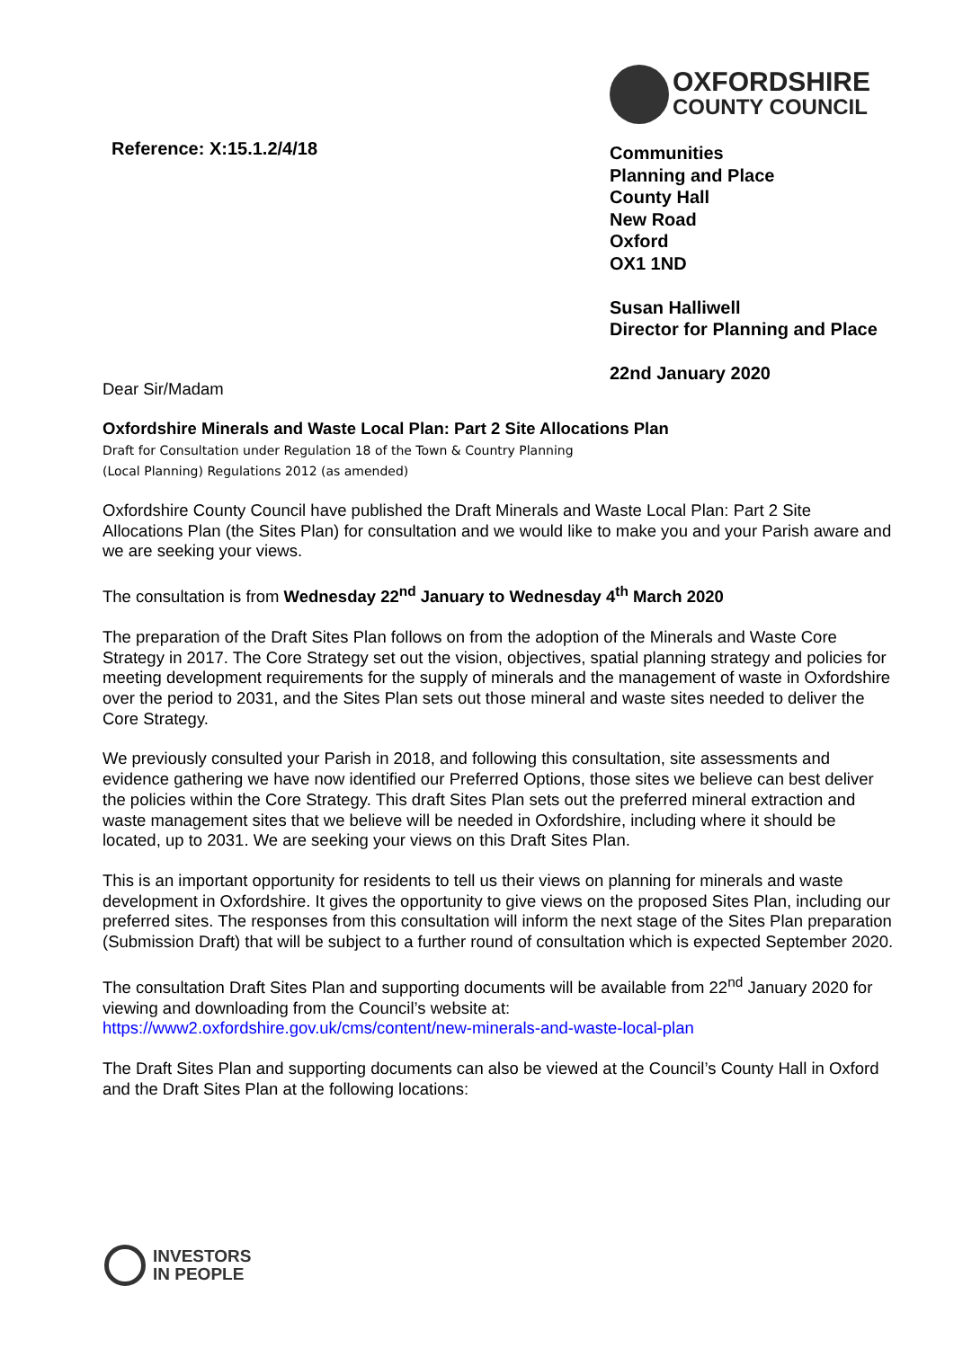Reference: X:15.1.2/4/18
OXFORDSHIRE
COUNTY COUNCIL
Communities
Planning and Place
County Hall
New Road
Oxford
OX1 1ND
Susan Halliwell
Director for Planning and Place
22nd January 2020
Dear Sir/Madam
Oxfordshire Minerals and Waste Local Plan: Part 2 Site Allocations Plan
Draft for Consultation under Regulation 18 of the Town & Country Planning
(Local Planning) Regulations 2012 (as amended)
Oxfordshire County Council have published the Draft Minerals and Waste Local Plan: Part 2 Site Allocations Plan (the Sites Plan) for consultation and we would like to make you and your Parish aware and we are seeking your views.
The consultation is from Wednesday 22<sup>nd</sup> January to Wednesday 4<sup>th</sup> March 2020
The preparation of the Draft Sites Plan follows on from the adoption of the Minerals and Waste Core Strategy in 2017. The Core Strategy set out the vision, objectives, spatial planning strategy and policies for meeting development requirements for the supply of minerals and the management of waste in Oxfordshire over the period to 2031, and the Sites Plan sets out those mineral and waste sites needed to deliver the Core Strategy.
We previously consulted your Parish in 2018, and following this consultation, site assessments and evidence gathering we have now identified our Preferred Options, those sites we believe can best deliver the policies within the Core Strategy. This draft Sites Plan sets out the preferred mineral extraction and waste management sites that we believe will be needed in Oxfordshire, including where it should be located, up to 2031. We are seeking your views on this Draft Sites Plan.
This is an important opportunity for residents to tell us their views on planning for minerals and waste development in Oxfordshire. It gives the opportunity to give views on the proposed Sites Plan, including our preferred sites. The responses from this consultation will inform the next stage of the Sites Plan preparation (Submission Draft) that will be subject to a further round of consultation which is expected September 2020.
The consultation Draft Sites Plan and supporting documents will be available from 22<sup>nd</sup> January 2020 for viewing and downloading from the Council’s website at:
https://www2.oxfordshire.gov.uk/cms/content/new-minerals-and-waste-local-plan
The Draft Sites Plan and supporting documents can also be viewed at the Council’s County Hall in Oxford and the Draft Sites Plan at the following locations:
INVESTORS
IN PEOPLE